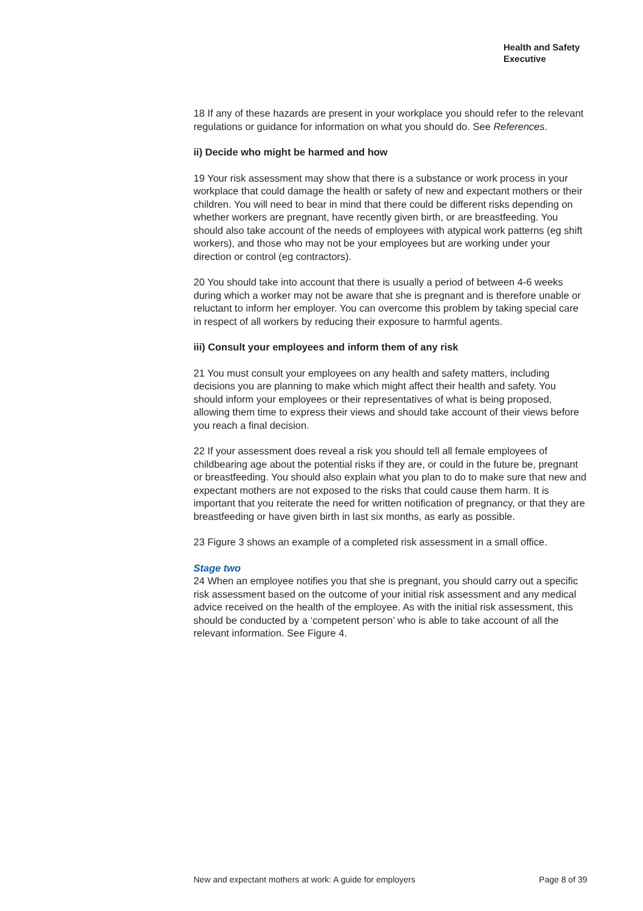Health and Safety
Executive
18 If any of these hazards are present in your workplace you should refer to the relevant regulations or guidance for information on what you should do. See References.
ii) Decide who might be harmed and how
19 Your risk assessment may show that there is a substance or work process in your workplace that could damage the health or safety of new and expectant mothers or their children. You will need to bear in mind that there could be different risks depending on whether workers are pregnant, have recently given birth, or are breastfeeding. You should also take account of the needs of employees with atypical work patterns (eg shift workers), and those who may not be your employees but are working under your direction or control (eg contractors).
20 You should take into account that there is usually a period of between 4-6 weeks during which a worker may not be aware that she is pregnant and is therefore unable or reluctant to inform her employer. You can overcome this problem by taking special care in respect of all workers by reducing their exposure to harmful agents.
iii) Consult your employees and inform them of any risk
21 You must consult your employees on any health and safety matters, including decisions you are planning to make which might affect their health and safety. You should inform your employees or their representatives of what is being proposed, allowing them time to express their views and should take account of their views before you reach a final decision.
22 If your assessment does reveal a risk you should tell all female employees of childbearing age about the potential risks if they are, or could in the future be, pregnant or breastfeeding. You should also explain what you plan to do to make sure that new and expectant mothers are not exposed to the risks that could cause them harm. It is important that you reiterate the need for written notification of pregnancy, or that they are breastfeeding or have given birth in last six months, as early as possible.
23 Figure 3 shows an example of a completed risk assessment in a small office.
Stage two
24 When an employee notifies you that she is pregnant, you should carry out a specific risk assessment based on the outcome of your initial risk assessment and any medical advice received on the health of the employee. As with the initial risk assessment, this should be conducted by a ‘competent person’ who is able to take account of all the relevant information. See Figure 4.
New and expectant mothers at work: A guide for employers Page 8 of 39